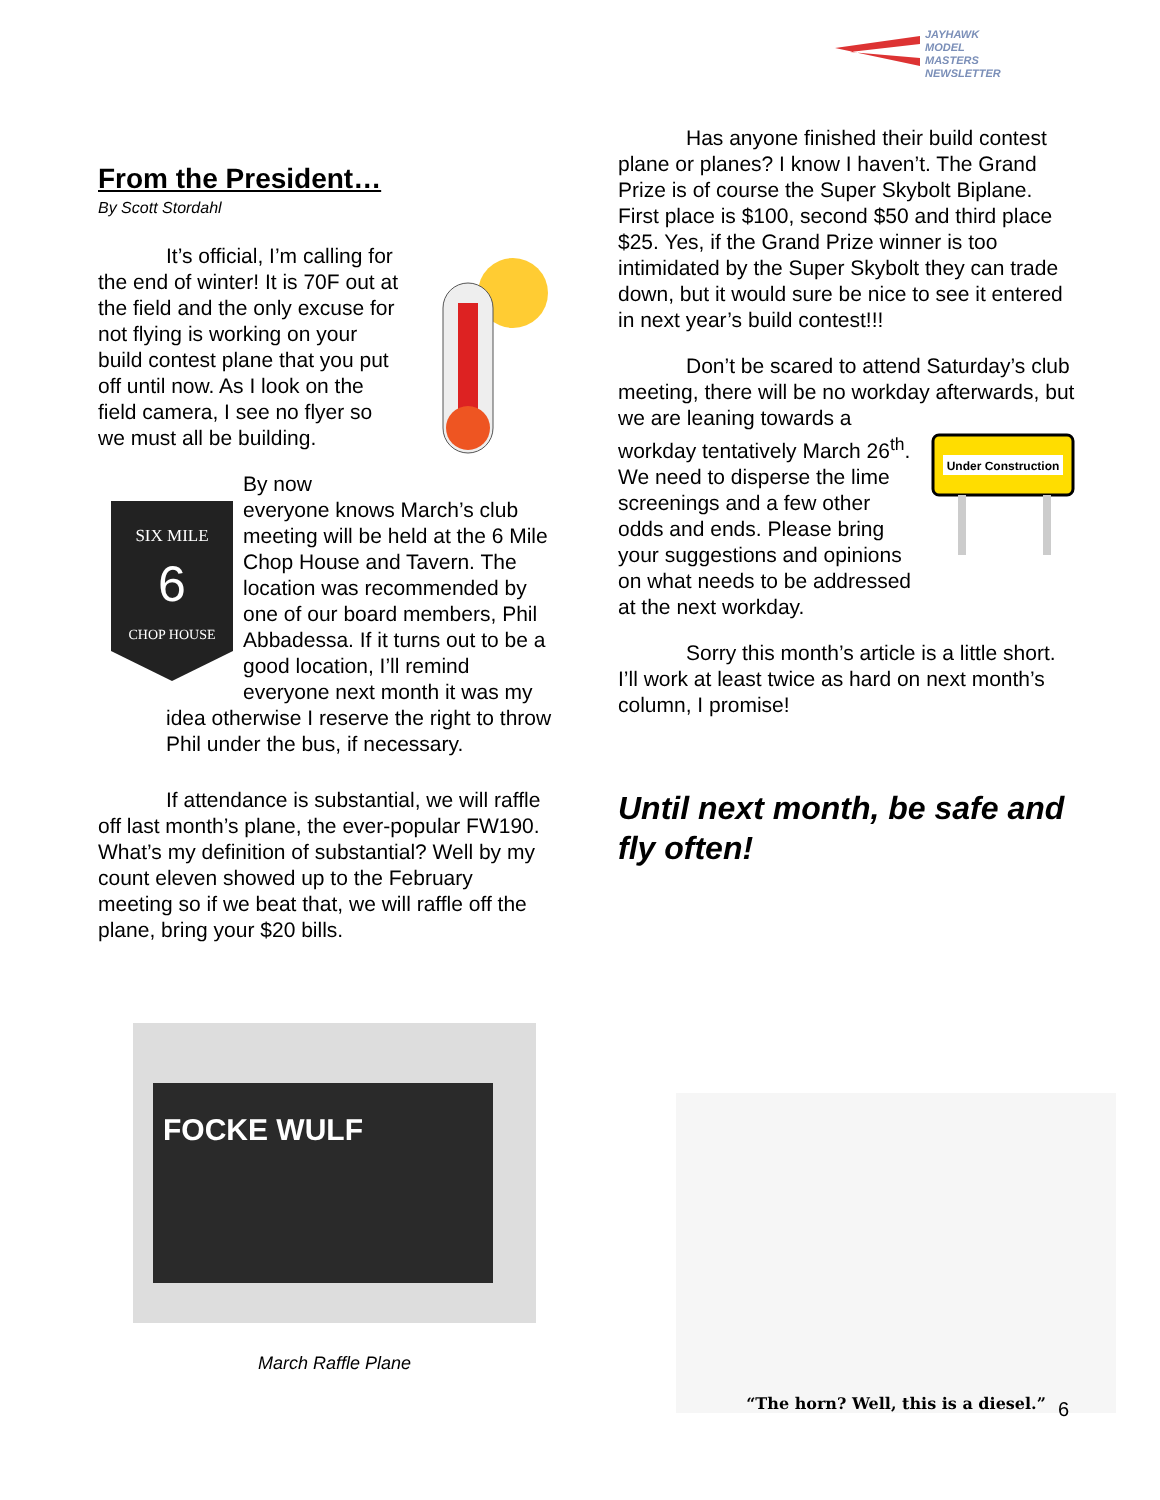JAYHAWK
MODEL MASTERS
NEWSLETTER
From the President…
By Scott Stordahl
It’s official, I’m calling for the end of winter! It is 70F out at the field and the only excuse for not flying is working on your build contest plane that you put off until now. As I look on the field camera, I see no flyer so we must all be building.
SIX MILE
6
CHOP HOUSE
By now everyone knows March’s club meeting will be held at the 6 Mile Chop House and Tavern. The location was recommended by one of our board members, Phil Abbadessa. If it turns out to be a good location, I’ll remind everyone next month it was my idea otherwise I reserve the right to throw Phil under the bus, if necessary.
If attendance is substantial, we will raffle off last month’s plane, the ever-popular FW190. What’s my definition of substantial? Well by my count eleven showed up to the February meeting so if we beat that, we will raffle off the plane, bring your $20 bills.
Has anyone finished their build contest plane or planes? I know I haven’t. The Grand Prize is of course the Super Skybolt Biplane. First place is $100, second $50 and third place $25. Yes, if the Grand Prize winner is too intimidated by the Super Skybolt they can trade down, but it would sure be nice to see it entered in next year’s build contest!!!
Don’t be scared to attend Saturday’s club meeting, there will be no workday
Under Construction
afterwards, but we are leaning towards a workday tentatively March 26<sup>th</sup>. We need to disperse the lime screenings and a few other odds and ends. Please bring your suggestions and opinions on what needs to be addressed at the next workday.
Sorry this month’s article is a little short. I’ll work at least twice as hard on next month’s column, I promise!
Until next month, be safe and fly often!
FOCKE WULF
March Raffle Plane
“The horn? Well, this is a diesel.”
6